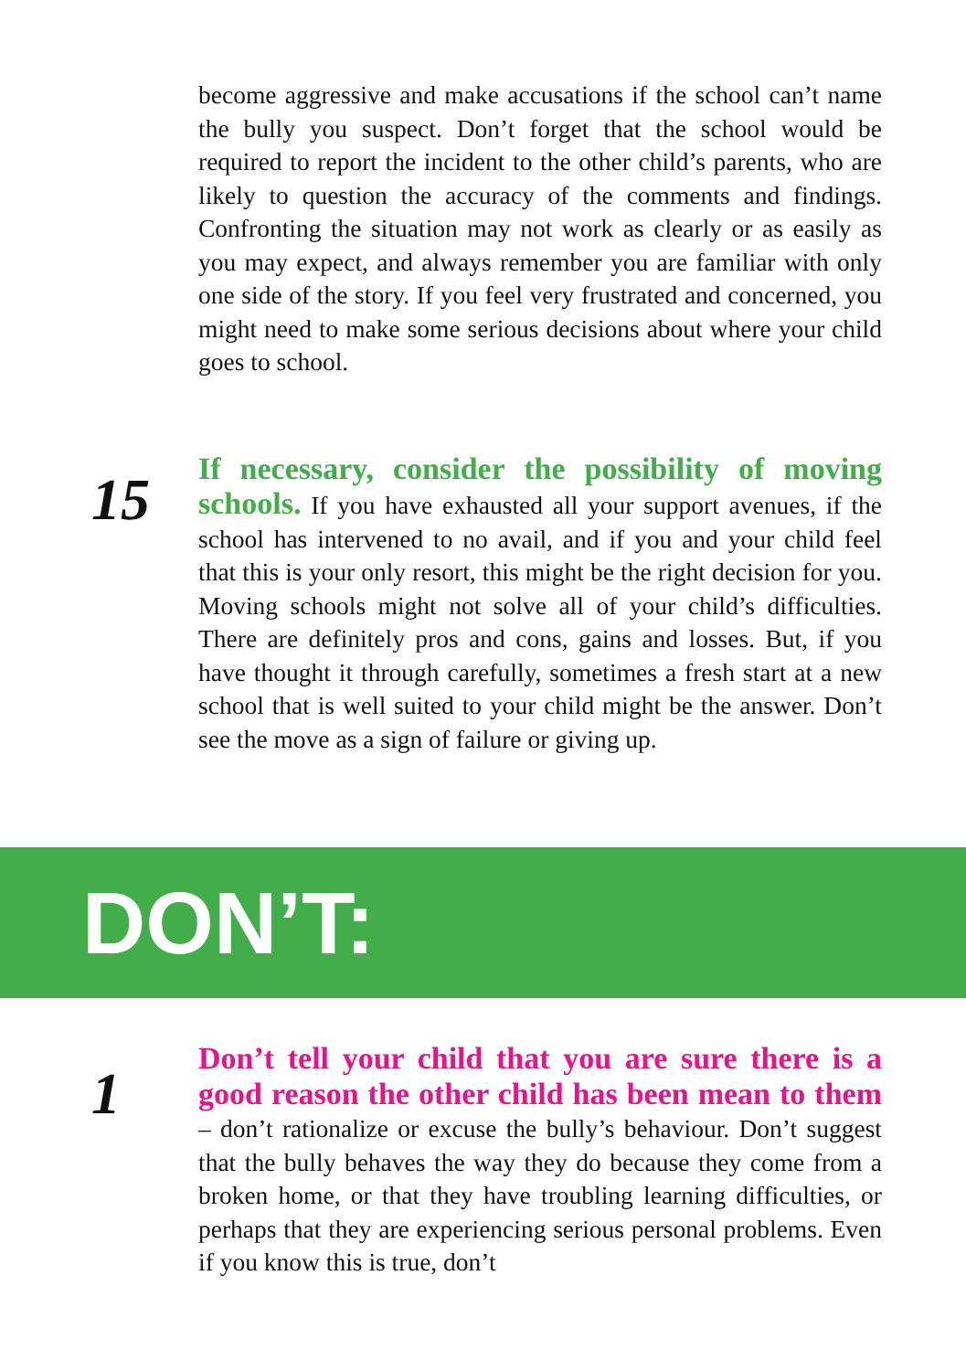become aggressive and make accusations if the school can’t name the bully you suspect. Don’t forget that the school would be required to report the incident to the other child’s parents, who are likely to question the accuracy of the comments and findings. Confronting the situation may not work as clearly or as easily as you may expect, and always remember you are familiar with only one side of the story. If you feel very frustrated and concerned, you might need to make some serious decisions about where your child goes to school.
15
If necessary, consider the possibility of moving schools. If you have exhausted all your support avenues, if the school has intervened to no avail, and if you and your child feel that this is your only resort, this might be the right decision for you. Moving schools might not solve all of your child’s difficulties. There are definitely pros and cons, gains and losses. But, if you have thought it through carefully, sometimes a fresh start at a new school that is well suited to your child might be the answer. Don’t see the move as a sign of failure or giving up.
DON’T:
1
Don’t tell your child that you are sure there is a good reason the other child has been mean to them – don’t rationalize or excuse the bully’s behaviour. Don’t suggest that the bully behaves the way they do because they come from a broken home, or that they have troubling learning difficulties, or perhaps that they are experiencing serious personal problems. Even if you know this is true, don’t